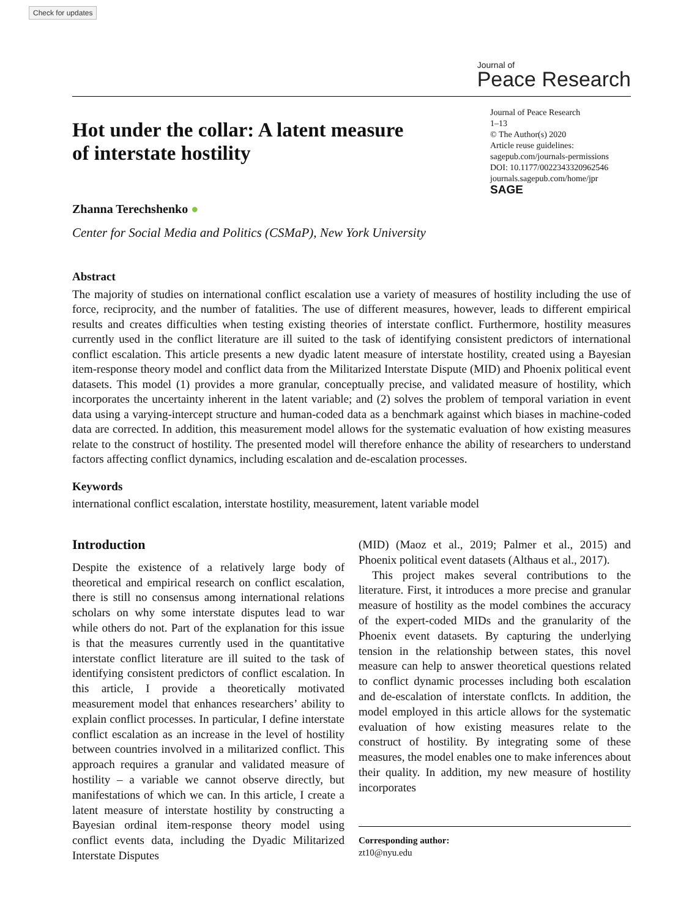Check for updates
Journal of
Peace Research
Hot under the collar: A latent measure of interstate hostility
Journal of Peace Research
1–13
© The Author(s) 2020
Article reuse guidelines:
sagepub.com/journals-permissions
DOI: 10.1177/0022343320962546
journals.sagepub.com/home/jpr
SAGE
Zhanna Terechshenko ●
Center for Social Media and Politics (CSMaP), New York University
Abstract
The majority of studies on international conflict escalation use a variety of measures of hostility including the use of force, reciprocity, and the number of fatalities. The use of different measures, however, leads to different empirical results and creates difficulties when testing existing theories of interstate conflict. Furthermore, hostility measures currently used in the conflict literature are ill suited to the task of identifying consistent predictors of international conflict escalation. This article presents a new dyadic latent measure of interstate hostility, created using a Bayesian item-response theory model and conflict data from the Militarized Interstate Dispute (MID) and Phoenix political event datasets. This model (1) provides a more granular, conceptually precise, and validated measure of hostility, which incorporates the uncertainty inherent in the latent variable; and (2) solves the problem of temporal variation in event data using a varying-intercept structure and human-coded data as a benchmark against which biases in machine-coded data are corrected. In addition, this measurement model allows for the systematic evaluation of how existing measures relate to the construct of hostility. The presented model will therefore enhance the ability of researchers to understand factors affecting conflict dynamics, including escalation and de-escalation processes.
Keywords
international conflict escalation, interstate hostility, measurement, latent variable model
Introduction
Despite the existence of a relatively large body of theoretical and empirical research on conflict escalation, there is still no consensus among international relations scholars on why some interstate disputes lead to war while others do not. Part of the explanation for this issue is that the measures currently used in the quantitative interstate conflict literature are ill suited to the task of identifying consistent predictors of conflict escalation. In this article, I provide a theoretically motivated measurement model that enhances researchers’ ability to explain conflict processes. In particular, I define interstate conflict escalation as an increase in the level of hostility between countries involved in a militarized conflict. This approach requires a granular and validated measure of hostility – a variable we cannot observe directly, but manifestations of which we can. In this article, I create a latent measure of interstate hostility by constructing a Bayesian ordinal item-response theory model using conflict events data, including the Dyadic Militarized Interstate Disputes
(MID) (Maoz et al., 2019; Palmer et al., 2015) and Phoenix political event datasets (Althaus et al., 2017).
This project makes several contributions to the literature. First, it introduces a more precise and granular measure of hostility as the model combines the accuracy of the expert-coded MIDs and the granularity of the Phoenix event datasets. By capturing the underlying tension in the relationship between states, this novel measure can help to answer theoretical questions related to conflict dynamic processes including both escalation and de-escalation of interstate conflcts. In addition, the model employed in this article allows for the systematic evaluation of how existing measures relate to the construct of hostility. By integrating some of these measures, the model enables one to make inferences about their quality. In addition, my new measure of hostility incorporates
Corresponding author:
zt10@nyu.edu